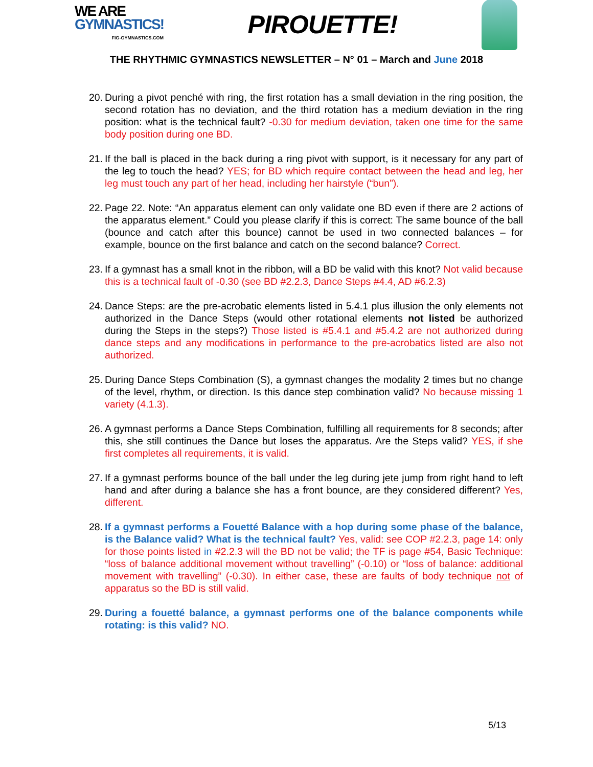WE ARE
GYMNASTICS!
FIG-GYMNASTICS.COM
PIROUETTE!
THE RHYTHMIC GYMNASTICS NEWSLETTER – N° 01 – March and June 2018
20. During a pivot penché with ring, the first rotation has a small deviation in the ring position, the second rotation has no deviation, and the third rotation has a medium deviation in the ring position: what is the technical fault? -0.30 for medium deviation, taken one time for the same body position during one BD.
21. If the ball is placed in the back during a ring pivot with support, is it necessary for any part of the leg to touch the head? YES; for BD which require contact between the head and leg, her leg must touch any part of her head, including her hairstyle (“bun”).
22. Page 22. Note: “An apparatus element can only validate one BD even if there are 2 actions of the apparatus element.” Could you please clarify if this is correct: The same bounce of the ball (bounce and catch after this bounce) cannot be used in two connected balances – for example, bounce on the first balance and catch on the second balance? Correct.
23. If a gymnast has a small knot in the ribbon, will a BD be valid with this knot? Not valid because this is a technical fault of -0.30 (see BD #2.2.3, Dance Steps #4.4, AD #6.2.3)
24. Dance Steps: are the pre-acrobatic elements listed in 5.4.1 plus illusion the only elements not authorized in the Dance Steps (would other rotational elements not listed be authorized during the Steps in the steps?) Those listed is #5.4.1 and #5.4.2 are not authorized during dance steps and any modifications in performance to the pre-acrobatics listed are also not authorized.
25. During Dance Steps Combination (S), a gymnast changes the modality 2 times but no change of the level, rhythm, or direction. Is this dance step combination valid? No because missing 1 variety (4.1.3).
26. A gymnast performs a Dance Steps Combination, fulfilling all requirements for 8 seconds; after this, she still continues the Dance but loses the apparatus. Are the Steps valid? YES, if she first completes all requirements, it is valid.
27. If a gymnast performs bounce of the ball under the leg during jete jump from right hand to left hand and after during a balance she has a front bounce, are they considered different? Yes, different.
28. If a gymnast performs a Fouetté Balance with a hop during some phase of the balance, is the Balance valid? What is the technical fault? Yes, valid: see COP #2.2.3, page 14: only for those points listed in #2.2.3 will the BD not be valid; the TF is page #54, Basic Technique: “loss of balance additional movement without travelling” (-0.10) or “loss of balance: additional movement with travelling” (-0.30). In either case, these are faults of body technique not of apparatus so the BD is still valid.
29. During a fouetté balance, a gymnast performs one of the balance components while rotating: is this valid? NO.
5/13